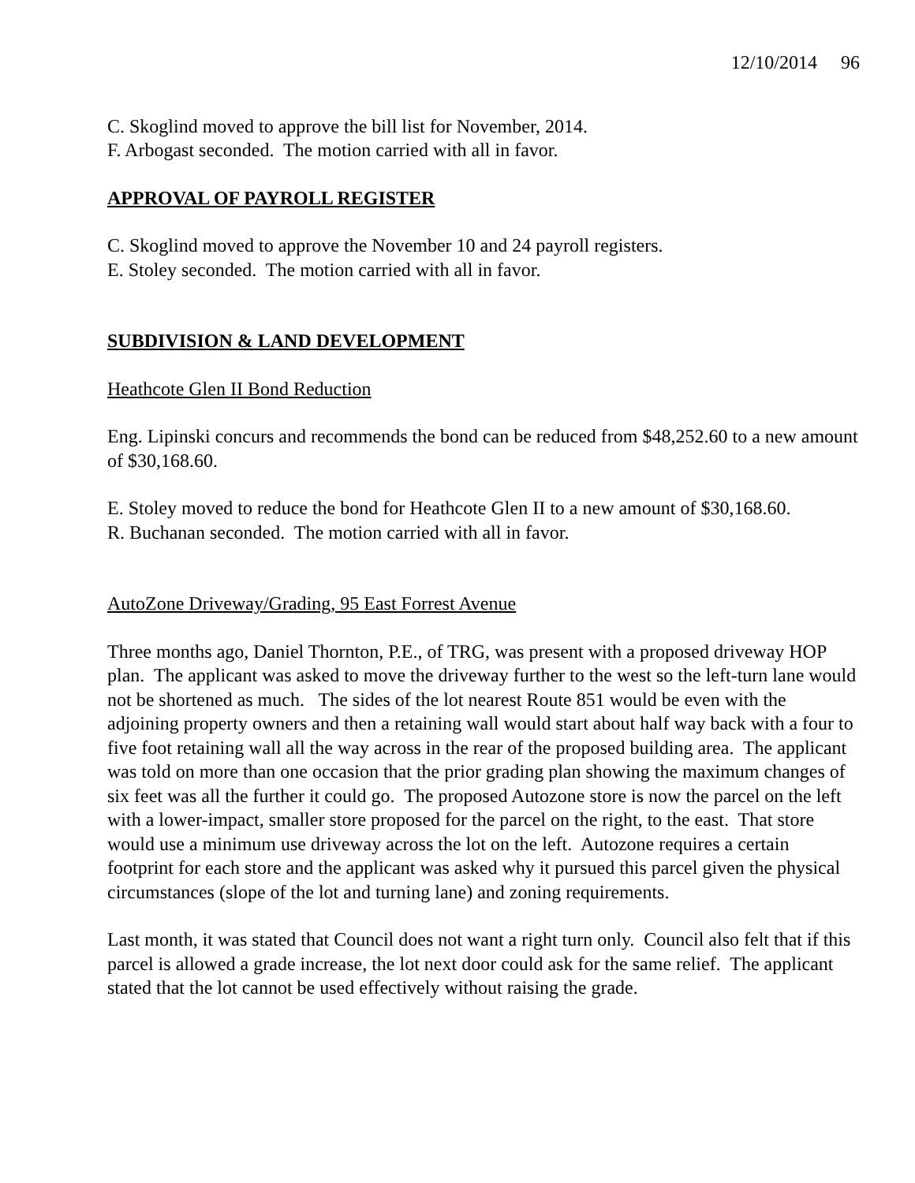12/10/2014 96
C. Skoglind moved to approve the bill list for November, 2014.
F. Arbogast seconded. The motion carried with all in favor.
APPROVAL OF PAYROLL REGISTER
C. Skoglind moved to approve the November 10 and 24 payroll registers.
E. Stoley seconded. The motion carried with all in favor.
SUBDIVISION & LAND DEVELOPMENT
Heathcote Glen II Bond Reduction
Eng. Lipinski concurs and recommends the bond can be reduced from $48,252.60 to a new amount of $30,168.60.
E. Stoley moved to reduce the bond for Heathcote Glen II to a new amount of $30,168.60.
R. Buchanan seconded. The motion carried with all in favor.
AutoZone Driveway/Grading, 95 East Forrest Avenue
Three months ago, Daniel Thornton, P.E., of TRG, was present with a proposed driveway HOP plan. The applicant was asked to move the driveway further to the west so the left-turn lane would not be shortened as much. The sides of the lot nearest Route 851 would be even with the adjoining property owners and then a retaining wall would start about half way back with a four to five foot retaining wall all the way across in the rear of the proposed building area. The applicant was told on more than one occasion that the prior grading plan showing the maximum changes of six feet was all the further it could go. The proposed Autozone store is now the parcel on the left with a lower-impact, smaller store proposed for the parcel on the right, to the east. That store would use a minimum use driveway across the lot on the left. Autozone requires a certain footprint for each store and the applicant was asked why it pursued this parcel given the physical circumstances (slope of the lot and turning lane) and zoning requirements.
Last month, it was stated that Council does not want a right turn only. Council also felt that if this parcel is allowed a grade increase, the lot next door could ask for the same relief. The applicant stated that the lot cannot be used effectively without raising the grade.